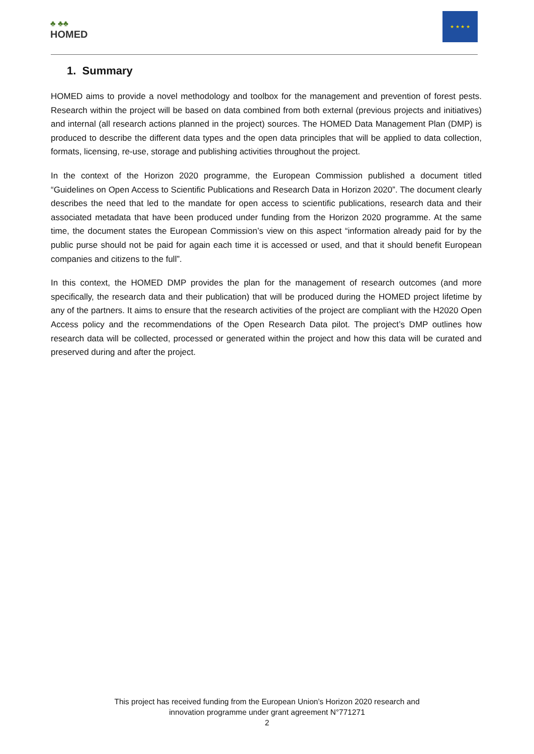♣ ♣♣
HOMED
★ ★ ★ ★
1. Summary
HOMED aims to provide a novel methodology and toolbox for the management and prevention of forest pests. Research within the project will be based on data combined from both external (previous projects and initiatives) and internal (all research actions planned in the project) sources. The HOMED Data Management Plan (DMP) is produced to describe the different data types and the open data principles that will be applied to data collection, formats, licensing, re-use, storage and publishing activities throughout the project.
In the context of the Horizon 2020 programme, the European Commission published a document titled “Guidelines on Open Access to Scientific Publications and Research Data in Horizon 2020”. The document clearly describes the need that led to the mandate for open access to scientific publications, research data and their associated metadata that have been produced under funding from the Horizon 2020 programme. At the same time, the document states the European Commission’s view on this aspect “information already paid for by the public purse should not be paid for again each time it is accessed or used, and that it should benefit European companies and citizens to the full”.
In this context, the HOMED DMP provides the plan for the management of research outcomes (and more specifically, the research data and their publication) that will be produced during the HOMED project lifetime by any of the partners. It aims to ensure that the research activities of the project are compliant with the H2020 Open Access policy and the recommendations of the Open Research Data pilot. The project’s DMP outlines how research data will be collected, processed or generated within the project and how this data will be curated and preserved during and after the project.
This project has received funding from the European Union’s Horizon 2020 research and
innovation programme under grant agreement N°771271
2